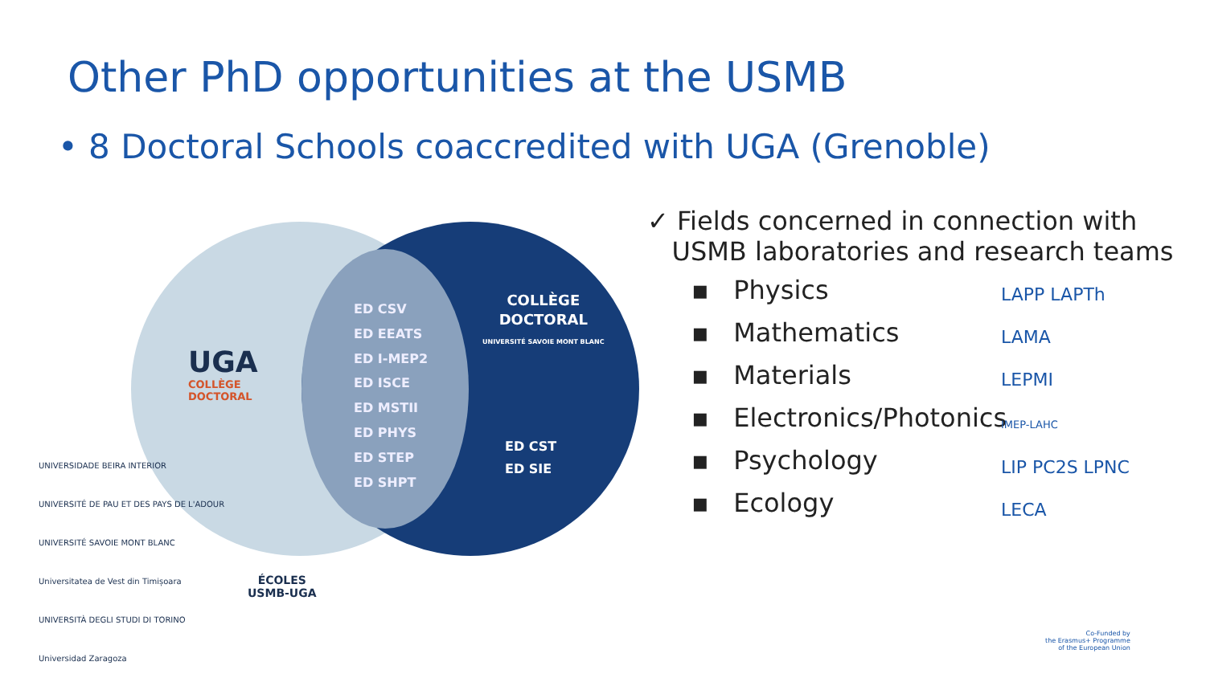Other PhD opportunities at the USMB
• 8 Doctoral Schools coaccredited with UGA (Grenoble)
UGA
COLLÈGE
DOCTORAL
ED CSV
ED EEATS
ED I-MEP2
ED ISCE
ED MSTII
ED PHYS
ED STEP
ED SHPT
COLLÈGE
DOCTORAL
UNIVERSITÉ SAVOIE MONT BLANC
ED CST
ED SIE
ÉCOLES
USMB-UGA
✓ Fields concerned in connection with
USMB laboratories and research teams
▪ Physics
▪ Mathematics
▪ Materials
▪ Electronics/Photonics
▪ Psychology
▪ Ecology
LAPP LAPTh
LAMA
LEPMI
IMEP-LAHC
LIP PC2S LPNC
LECA
UNIVERSIDADE BEIRA INTERIOR
UNIVERSITÉ DE PAU ET DES PAYS DE L'ADOUR
UNIVERSITÉ SAVOIE MONT BLANC
Universitatea de Vest din Timișoara
UNIVERSITÀ DEGLI STUDI DI TORINO
Universidad Zaragoza
Co-Funded by
the Erasmus+ Programme
of the European Union